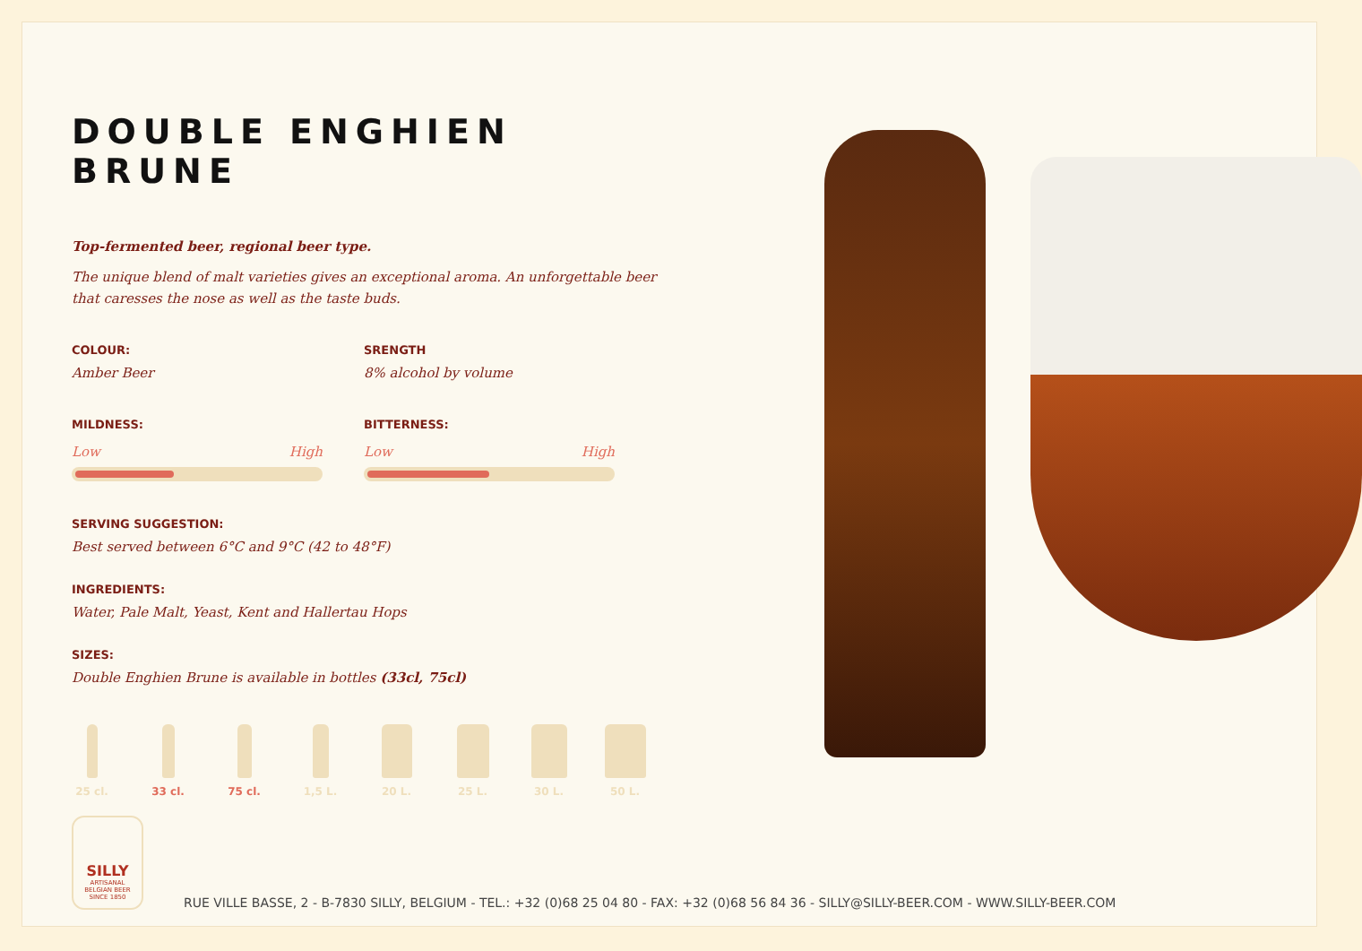DOUBLE ENGHIEN BRUNE
Top-fermented beer, regional beer type.
The unique blend of malt varieties gives an exceptional aroma. An unforgettable beer that caresses the nose as well as the taste buds.
COLOUR:
Amber Beer
SRENGTH
8% alcohol by volume
MILDNESS:
Low High
BITTERNESS:
Low High
SERVING SUGGESTION:
Best served between 6°C and 9°C (42 to 48°F)
INGREDIENTS:
Water, Pale Malt, Yeast, Kent and Hallertau Hops
SIZES:
Double Enghien Brune is available in bottles (33cl, 75cl)
25 cl. 33 cl. 75 cl. 1,5 L. 20 L. 25 L. 30 L. 50 L.
SILLY
ARTISANAL
BELGIAN BEER
SINCE 1850
RUE VILLE BASSE, 2 - B-7830 SILLY, BELGIUM - TEL.: +32 (0)68 25 04 80 - FAX: +32 (0)68 56 84 36 - SILLY@SILLY-BEER.COM - WWW.SILLY-BEER.COM